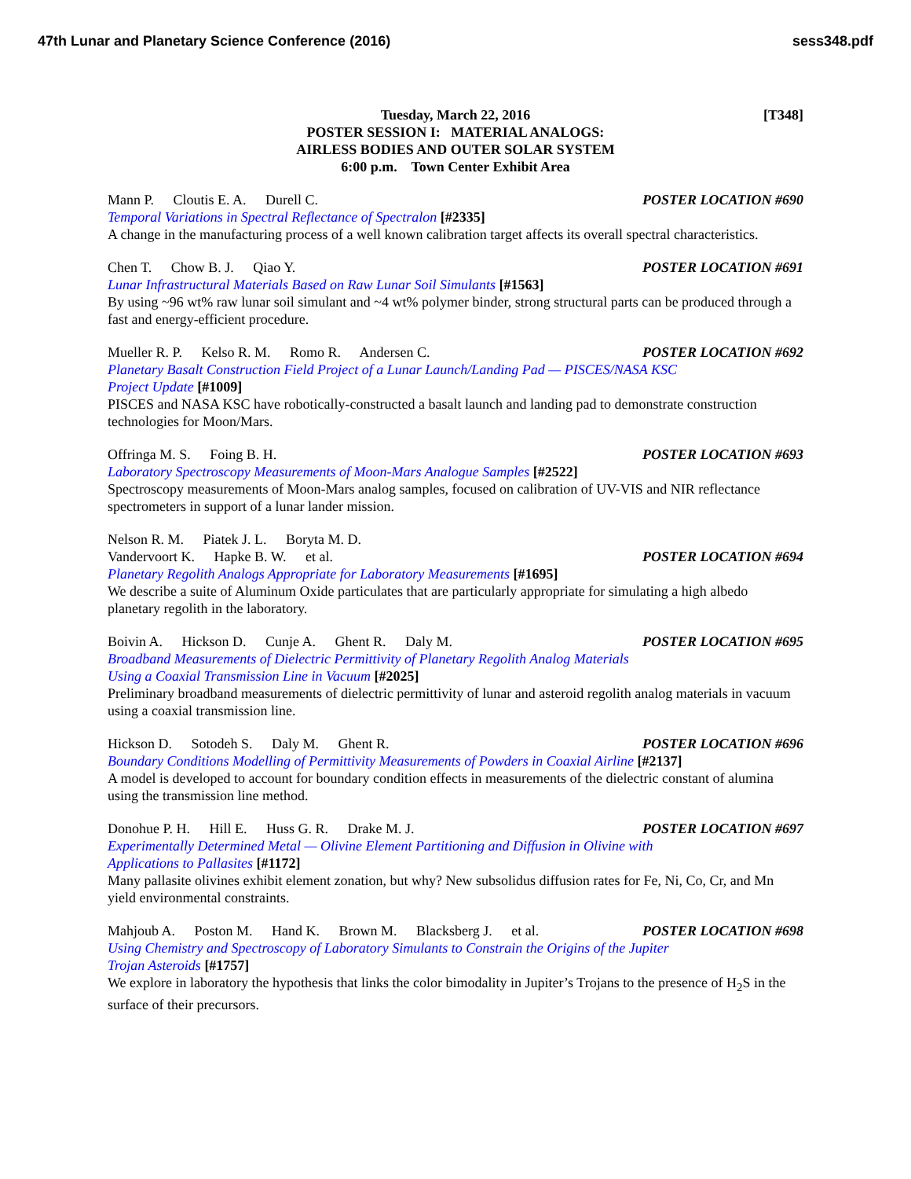47th Lunar and Planetary Science Conference (2016)
sess348.pdf
[T348] Tuesday, March 22, 2016
POSTER SESSION I: MATERIAL ANALOGS:
AIRLESS BODIES AND OUTER SOLAR SYSTEM
6:00 p.m. Town Center Exhibit Area
Mann P. Cloutis E. A. Durell C.
POSTER LOCATION #690
Temporal Variations in Spectral Reflectance of Spectralon [#2335]
A change in the manufacturing process of a well known calibration target affects its overall spectral characteristics.
Chen T. Chow B. J. Qiao Y. POSTER LOCATION #691
Lunar Infrastructural Materials Based on Raw Lunar Soil Simulants [#1563]
By using ~96 wt% raw lunar soil simulant and ~4 wt% polymer binder, strong structural parts can be produced through a fast and energy-efficient procedure.
Mueller R. P. Kelso R. M. Romo R. Andersen C.
POSTER LOCATION #692
Planetary Basalt Construction Field Project of a Lunar Launch/Landing Pad — PISCES/NASA KSC
Project Update [#1009]
PISCES and NASA KSC have robotically-constructed a basalt launch and landing pad to demonstrate construction technologies for Moon/Mars.
Offringa M. S. Foing B. H. POSTER LOCATION #693
Laboratory Spectroscopy Measurements of Moon-Mars Analogue Samples [#2522]
Spectroscopy measurements of Moon-Mars analog samples, focused on calibration of UV-VIS and NIR reflectance spectrometers in support of a lunar lander mission.
Nelson R. M. Piatek J. L. Boryta M. D.
Vandervoort K. Hapke B. W. et al.
POSTER LOCATION #694
Planetary Regolith Analogs Appropriate for Laboratory Measurements [#1695]
We describe a suite of Aluminum Oxide particulates that are particularly appropriate for simulating a high albedo planetary regolith in the laboratory.
Boivin A. Hickson D. Cunje A. Ghent R. Daly M.
POSTER LOCATION #695
Broadband Measurements of Dielectric Permittivity of Planetary Regolith Analog Materials
Using a Coaxial Transmission Line in Vacuum [#2025]
Preliminary broadband measurements of dielectric permittivity of lunar and asteroid regolith analog materials in vacuum using a coaxial transmission line.
Hickson D. Sotodeh S. Daly M. Ghent R.
POSTER LOCATION #696
Boundary Conditions Modelling of Permittivity Measurements of Powders in Coaxial Airline [#2137]
A model is developed to account for boundary condition effects in measurements of the dielectric constant of alumina using the transmission line method.
Donohue P. H. Hill E. Huss G. R. Drake M. J.
POSTER LOCATION #697
Experimentally Determined Metal — Olivine Element Partitioning and Diffusion in Olivine with
Applications to Pallasites [#1172]
Many pallasite olivines exhibit element zonation, but why? New subsolidus diffusion rates for Fe, Ni, Co, Cr, and Mn yield environmental constraints.
Mahjoub A. Poston M. Hand K. Brown M. Blacksberg J. et al.
POSTER LOCATION #698
Using Chemistry and Spectroscopy of Laboratory Simulants to Constrain the Origins of the Jupiter
Trojan Asteroids [#1757]
We explore in laboratory the hypothesis that links the color bimodality in Jupiter’s Trojans to the presence of H<sub>2</sub>S in the surface of their precursors.